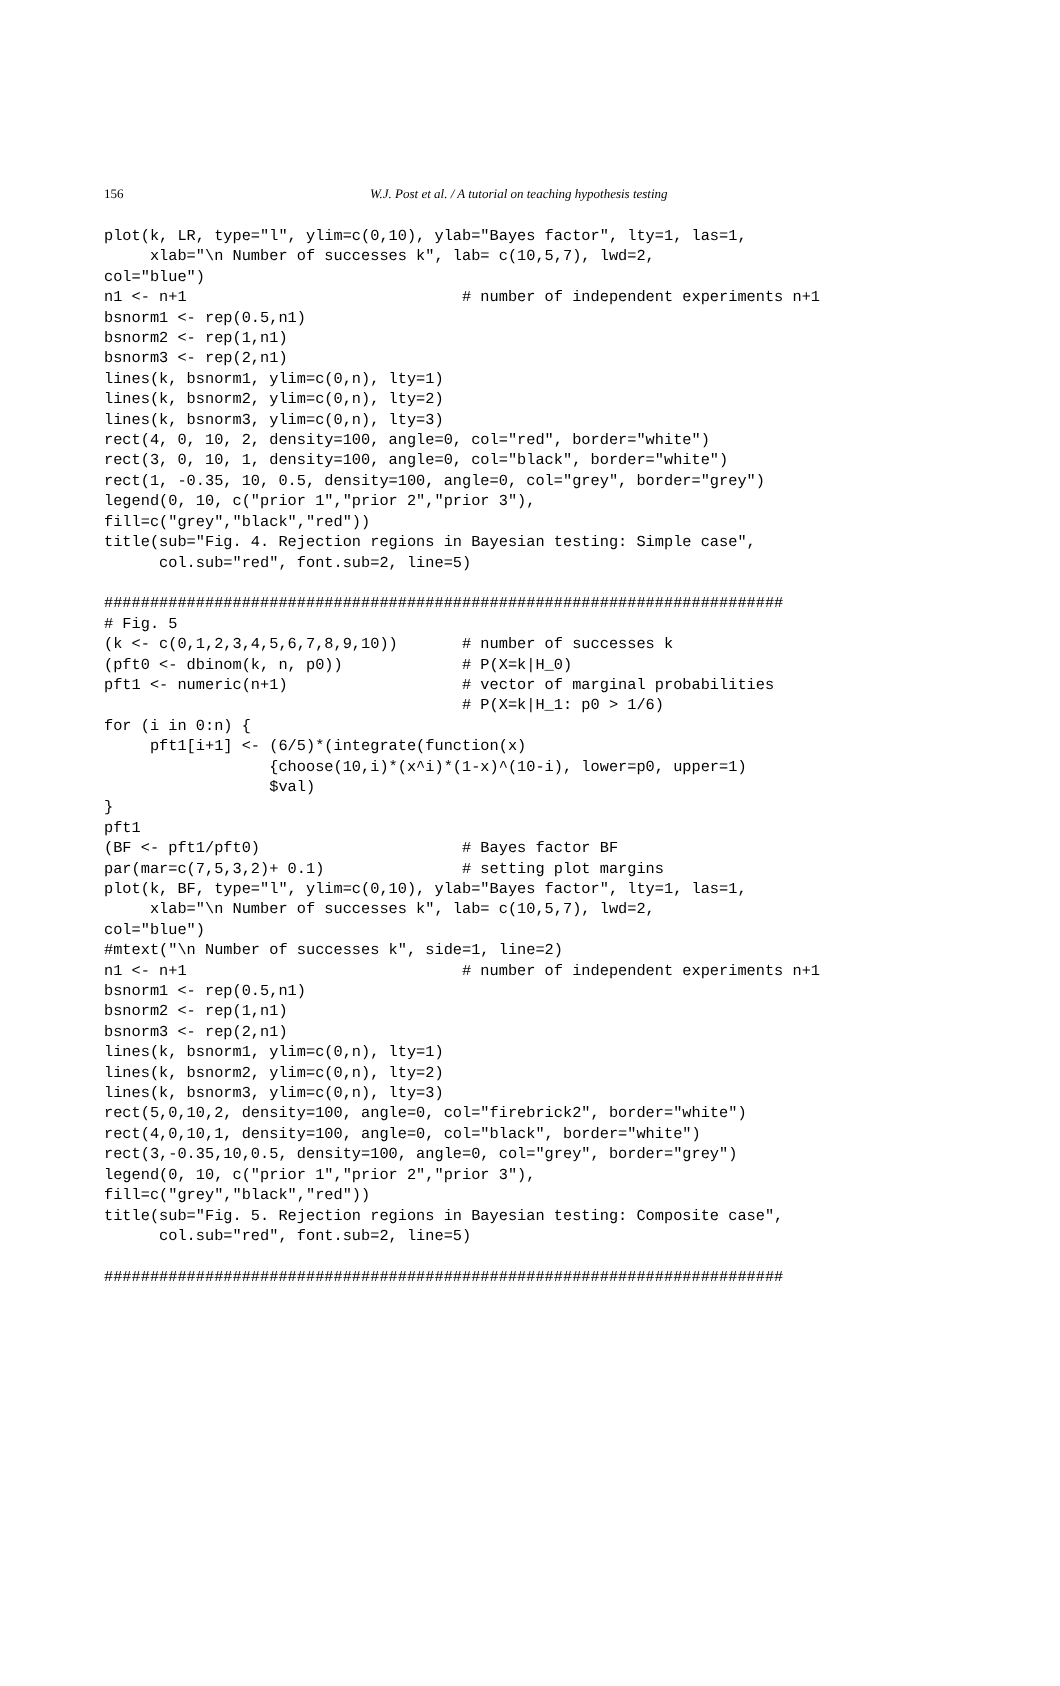156
W.J. Post et al. / A tutorial on teaching hypothesis testing
plot(k, LR, type="l", ylim=c(0,10), ylab="Bayes factor", lty=1, las=1,
     xlab="\n Number of successes k", lab= c(10,5,7), lwd=2,
col="blue")
n1 <- n+1                              # number of independent experiments n+1
bsnorm1 <- rep(0.5,n1)
bsnorm2 <- rep(1,n1)
bsnorm3 <- rep(2,n1)
lines(k, bsnorm1, ylim=c(0,n), lty=1)
lines(k, bsnorm2, ylim=c(0,n), lty=2)
lines(k, bsnorm3, ylim=c(0,n), lty=3)
rect(4, 0, 10, 2, density=100, angle=0, col="red", border="white")
rect(3, 0, 10, 1, density=100, angle=0, col="black", border="white")
rect(1, -0.35, 10, 0.5, density=100, angle=0, col="grey", border="grey")
legend(0, 10, c("prior 1","prior 2","prior 3"),
fill=c("grey","black","red"))
title(sub="Fig. 4. Rejection regions in Bayesian testing: Simple case",
      col.sub="red", font.sub=2, line=5)

##########################################################################
# Fig. 5
(k <- c(0,1,2,3,4,5,6,7,8,9,10))       # number of successes k
(pft0 <- dbinom(k, n, p0))             # P(X=k|H_0)
pft1 <- numeric(n+1)                   # vector of marginal probabilities
                                       # P(X=k|H_1: p0 > 1/6)
for (i in 0:n) {
     pft1[i+1] <- (6/5)*(integrate(function(x)
                  {choose(10,i)*(x^i)*(1-x)^(10-i), lower=p0, upper=1)
                  $val)
}
pft1
(BF <- pft1/pft0)                      # Bayes factor BF
par(mar=c(7,5,3,2)+ 0.1)               # setting plot margins
plot(k, BF, type="l", ylim=c(0,10), ylab="Bayes factor", lty=1, las=1,
     xlab="\n Number of successes k", lab= c(10,5,7), lwd=2,
col="blue")
#mtext("\n Number of successes k", side=1, line=2)
n1 <- n+1                              # number of independent experiments n+1
bsnorm1 <- rep(0.5,n1)
bsnorm2 <- rep(1,n1)
bsnorm3 <- rep(2,n1)
lines(k, bsnorm1, ylim=c(0,n), lty=1)
lines(k, bsnorm2, ylim=c(0,n), lty=2)
lines(k, bsnorm3, ylim=c(0,n), lty=3)
rect(5,0,10,2, density=100, angle=0, col="firebrick2", border="white")
rect(4,0,10,1, density=100, angle=0, col="black", border="white")
rect(3,-0.35,10,0.5, density=100, angle=0, col="grey", border="grey")
legend(0, 10, c("prior 1","prior 2","prior 3"),
fill=c("grey","black","red"))
title(sub="Fig. 5. Rejection regions in Bayesian testing: Composite case",
      col.sub="red", font.sub=2, line=5)

##########################################################################